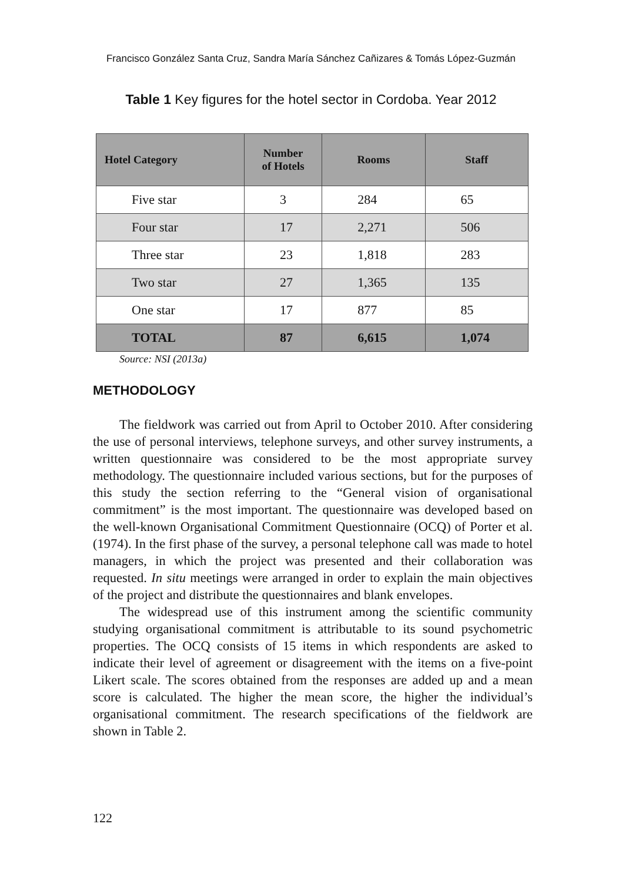Francisco González Santa Cruz, Sandra María Sánchez Cañizares & Tomás López-Guzmán
Table 1 Key figures for the hotel sector in Cordoba. Year 2012
| Hotel Category | Number of Hotels | Rooms | Staff |
| --- | --- | --- | --- |
| Five star | 3 | 284 | 65 |
| Four star | 17 | 2,271 | 506 |
| Three star | 23 | 1,818 | 283 |
| Two star | 27 | 1,365 | 135 |
| One star | 17 | 877 | 85 |
| TOTAL | 87 | 6,615 | 1,074 |
Source: NSI (2013a)
METHODOLOGY
The fieldwork was carried out from April to October 2010. After considering the use of personal interviews, telephone surveys, and other survey instruments, a written questionnaire was considered to be the most appropriate survey methodology. The questionnaire included various sections, but for the purposes of this study the section referring to the “General vision of organisational commitment” is the most important. The questionnaire was developed based on the well-known Organisational Commitment Questionnaire (OCQ) of Porter et al. (1974). In the first phase of the survey, a personal telephone call was made to hotel managers, in which the project was presented and their collaboration was requested. In situ meetings were arranged in order to explain the main objectives of the project and distribute the questionnaires and blank envelopes.
The widespread use of this instrument among the scientific community studying organisational commitment is attributable to its sound psychometric properties. The OCQ consists of 15 items in which respondents are asked to indicate their level of agreement or disagreement with the items on a five-point Likert scale. The scores obtained from the responses are added up and a mean score is calculated. The higher the mean score, the higher the individual’s organisational commitment. The research specifications of the fieldwork are shown in Table 2.
122